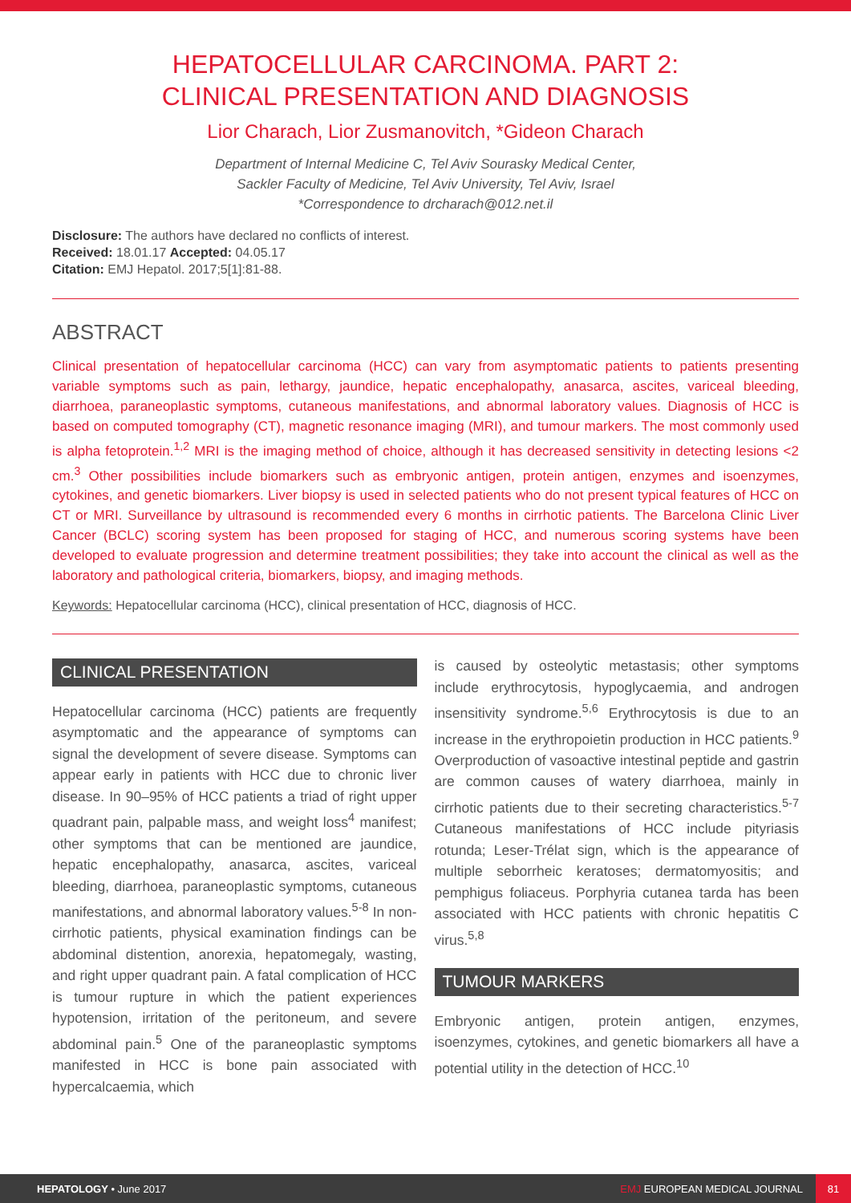HEPATOCELLULAR CARCINOMA. PART 2:
CLINICAL PRESENTATION AND DIAGNOSIS
Lior Charach, Lior Zusmanovitch, *Gideon Charach
Department of Internal Medicine C, Tel Aviv Sourasky Medical Center,
Sackler Faculty of Medicine, Tel Aviv University, Tel Aviv, Israel
*Correspondence to drcharach@012.net.il
Disclosure: The authors have declared no conflicts of interest.
Received: 18.01.17 Accepted: 04.05.17
Citation: EMJ Hepatol. 2017;5[1]:81-88.
ABSTRACT
Clinical presentation of hepatocellular carcinoma (HCC) can vary from asymptomatic patients to patients presenting variable symptoms such as pain, lethargy, jaundice, hepatic encephalopathy, anasarca, ascites, variceal bleeding, diarrhoea, paraneoplastic symptoms, cutaneous manifestations, and abnormal laboratory values. Diagnosis of HCC is based on computed tomography (CT), magnetic resonance imaging (MRI), and tumour markers. The most commonly used is alpha fetoprotein.<sup>1,2</sup> MRI is the imaging method of choice, although it has decreased sensitivity in detecting lesions <2 cm.<sup>3</sup> Other possibilities include biomarkers such as embryonic antigen, protein antigen, enzymes and isoenzymes, cytokines, and genetic biomarkers. Liver biopsy is used in selected patients who do not present typical features of HCC on CT or MRI. Surveillance by ultrasound is recommended every 6 months in cirrhotic patients. The Barcelona Clinic Liver Cancer (BCLC) scoring system has been proposed for staging of HCC, and numerous scoring systems have been developed to evaluate progression and determine treatment possibilities; they take into account the clinical as well as the laboratory and pathological criteria, biomarkers, biopsy, and imaging methods.
Keywords: Hepatocellular carcinoma (HCC), clinical presentation of HCC, diagnosis of HCC.
CLINICAL PRESENTATION
Hepatocellular carcinoma (HCC) patients are frequently asymptomatic and the appearance of symptoms can signal the development of severe disease. Symptoms can appear early in patients with HCC due to chronic liver disease. In 90–95% of HCC patients a triad of right upper quadrant pain, palpable mass, and weight loss<sup>4</sup> manifest; other symptoms that can be mentioned are jaundice, hepatic encephalopathy, anasarca, ascites, variceal bleeding, diarrhoea, paraneoplastic symptoms, cutaneous manifestations, and abnormal laboratory values.<sup>5-8</sup> In non-cirrhotic patients, physical examination findings can be abdominal distention, anorexia, hepatomegaly, wasting, and right upper quadrant pain. A fatal complication of HCC is tumour rupture in which the patient experiences hypotension, irritation of the peritoneum, and severe abdominal pain.<sup>5</sup> One of the paraneoplastic symptoms manifested in HCC is bone pain associated with hypercalcaemia, which
is caused by osteolytic metastasis; other symptoms include erythrocytosis, hypoglycaemia, and androgen insensitivity syndrome.<sup>5,6</sup> Erythrocytosis is due to an increase in the erythropoietin production in HCC patients.<sup>9</sup> Overproduction of vasoactive intestinal peptide and gastrin are common causes of watery diarrhoea, mainly in cirrhotic patients due to their secreting characteristics.<sup>5-7</sup> Cutaneous manifestations of HCC include pityriasis rotunda; Leser-Trélat sign, which is the appearance of multiple seborrheic keratoses; dermatomyositis; and pemphigus foliaceus. Porphyria cutanea tarda has been associated with HCC patients with chronic hepatitis C virus.<sup>5,8</sup>
TUMOUR MARKERS
Embryonic antigen, protein antigen, enzymes, isoenzymes, cytokines, and genetic biomarkers all have a potential utility in the detection of HCC.<sup>10</sup>
HEPATOLOGY • June 2017 EMJ EUROPEAN MEDICAL JOURNAL 81